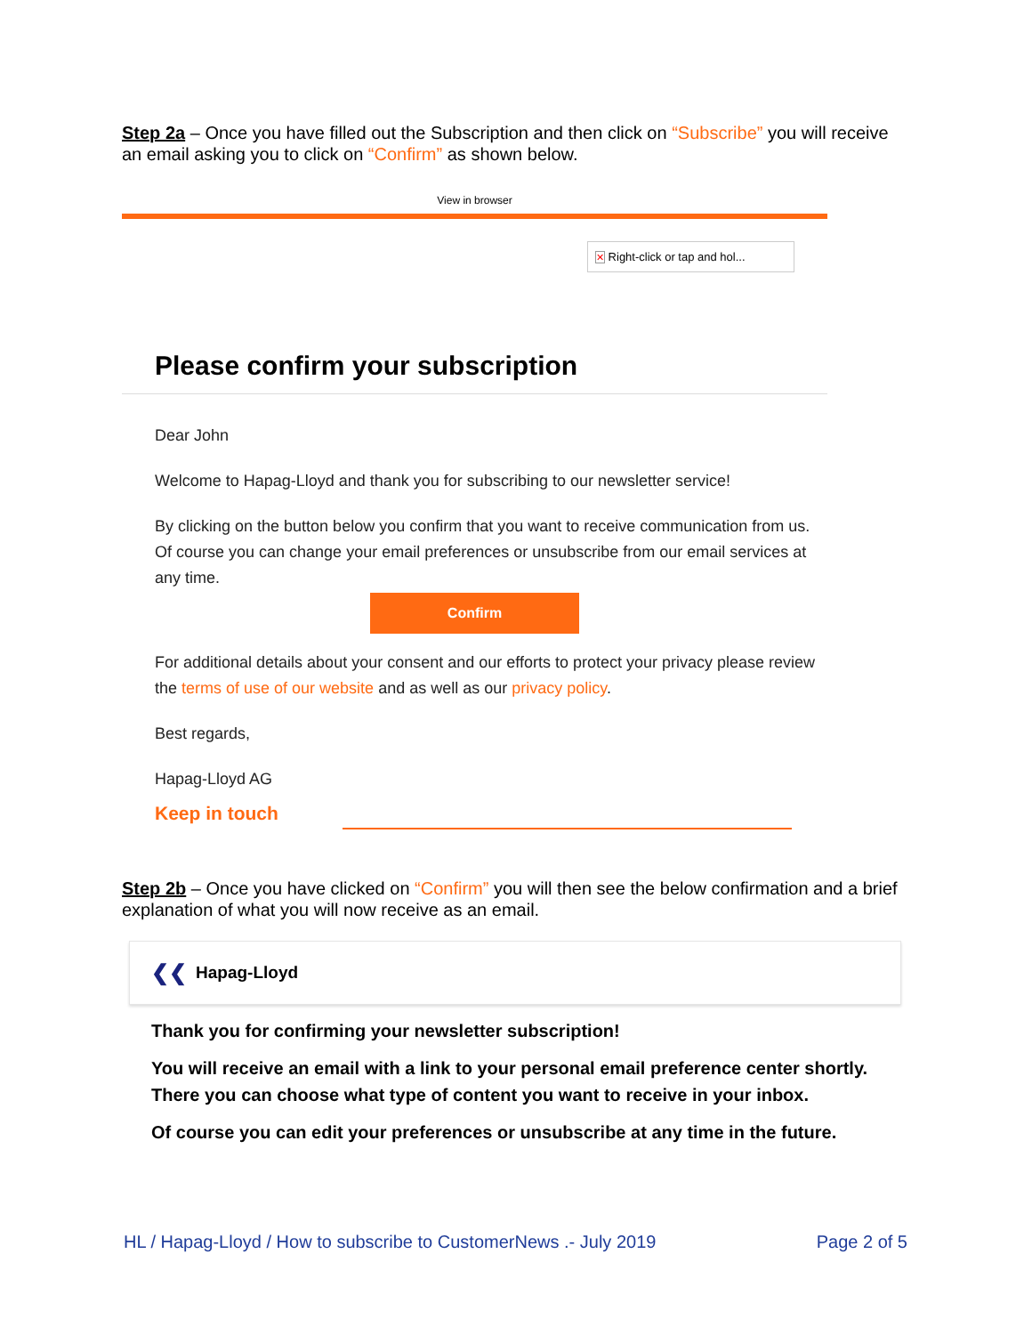Step 2a – Once you have filled out the Subscription and then click on “Subscribe” you will receive an email asking you to click on “Confirm” as shown below.
View in browser
✕ Right-click or tap and hol...
Please confirm your subscription
Dear John
Welcome to Hapag-Lloyd and thank you for subscribing to our newsletter service!
By clicking on the button below you confirm that you want to receive communication from us. Of course you can change your email preferences or unsubscribe from our email services at any time.
Confirm
For additional details about your consent and our efforts to protect your privacy please review the terms of use of our website and as well as our privacy policy.
Best regards,
Hapag-Lloyd AG
Keep in touch
Step 2b – Once you have clicked on “Confirm” you will then see the below confirmation and a brief explanation of what you will now receive as an email.
❮❮ Hapag-Lloyd
Thank you for confirming your newsletter subscription!
You will receive an email with a link to your personal email preference center shortly.
There you can choose what type of content you want to receive in your inbox.
Of course you can edit your preferences or unsubscribe at any time in the future.
HL / Hapag-Lloyd / How to subscribe to CustomerNews .- July 2019 Page 2 of 5